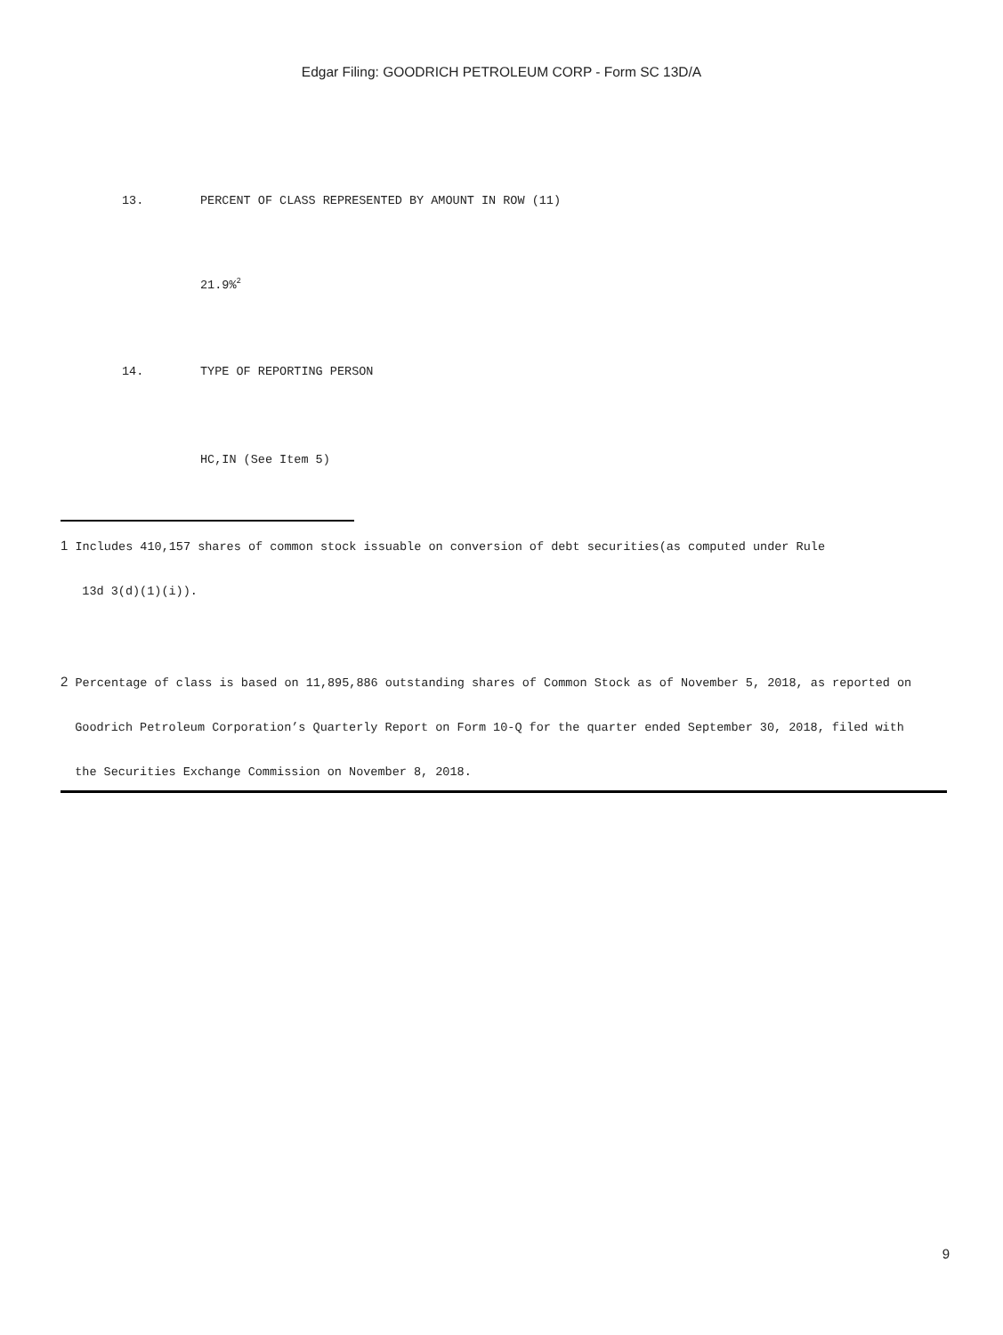Edgar Filing: GOODRICH PETROLEUM CORP - Form SC 13D/A
13. PERCENT OF CLASS REPRESENTED BY AMOUNT IN ROW (11)
21.9%<sup>2</sup>
14. TYPE OF REPORTING PERSON
HC,IN (See Item 5)
1 Includes 410,157 shares of common stock issuable on conversion of debt securities(as computed under Rule
13d 3(d)(1)(i)).
2 Percentage of class is based on 11,895,886 outstanding shares of Common Stock as of November 5, 2018, as reported on
Goodrich Petroleum Corporation’s Quarterly Report on Form 10-Q for the quarter ended September 30, 2018, filed with
the Securities Exchange Commission on November 8, 2018.
9